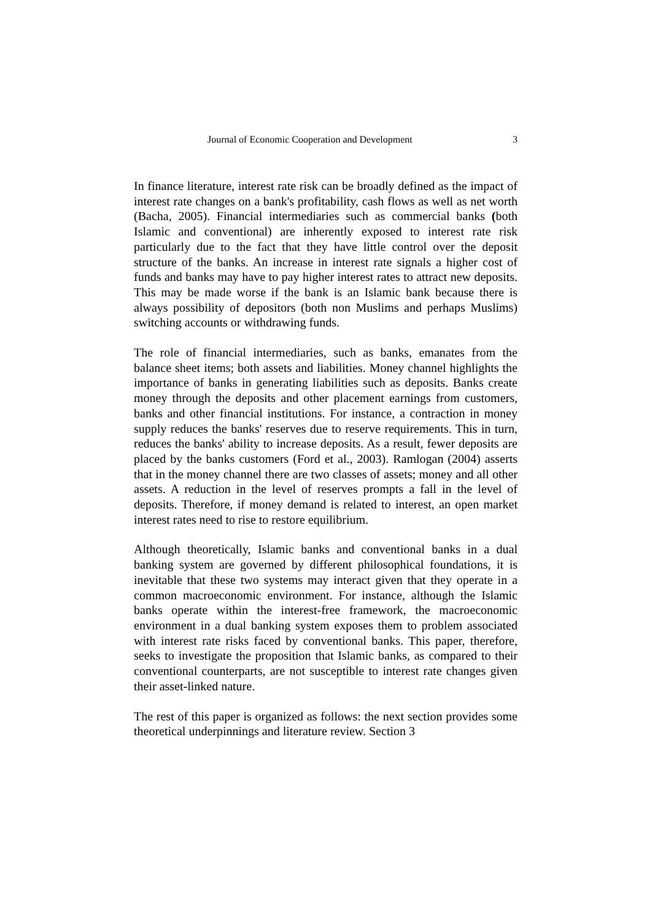Journal of Economic Cooperation and Development 3
In finance literature, interest rate risk can be broadly defined as the impact of interest rate changes on a bank's profitability, cash flows as well as net worth (Bacha, 2005). Financial intermediaries such as commercial banks (both Islamic and conventional) are inherently exposed to interest rate risk particularly due to the fact that they have little control over the deposit structure of the banks. An increase in interest rate signals a higher cost of funds and banks may have to pay higher interest rates to attract new deposits. This may be made worse if the bank is an Islamic bank because there is always possibility of depositors (both non Muslims and perhaps Muslims) switching accounts or withdrawing funds.
The role of financial intermediaries, such as banks, emanates from the balance sheet items; both assets and liabilities. Money channel highlights the importance of banks in generating liabilities such as deposits. Banks create money through the deposits and other placement earnings from customers, banks and other financial institutions. For instance, a contraction in money supply reduces the banks' reserves due to reserve requirements. This in turn, reduces the banks' ability to increase deposits. As a result, fewer deposits are placed by the banks customers (Ford et al., 2003). Ramlogan (2004) asserts that in the money channel there are two classes of assets; money and all other assets. A reduction in the level of reserves prompts a fall in the level of deposits. Therefore, if money demand is related to interest, an open market interest rates need to rise to restore equilibrium.
Although theoretically, Islamic banks and conventional banks in a dual banking system are governed by different philosophical foundations, it is inevitable that these two systems may interact given that they operate in a common macroeconomic environment. For instance, although the Islamic banks operate within the interest-free framework, the macroeconomic environment in a dual banking system exposes them to problem associated with interest rate risks faced by conventional banks. This paper, therefore, seeks to investigate the proposition that Islamic banks, as compared to their conventional counterparts, are not susceptible to interest rate changes given their asset-linked nature.
The rest of this paper is organized as follows: the next section provides some theoretical underpinnings and literature review. Section 3